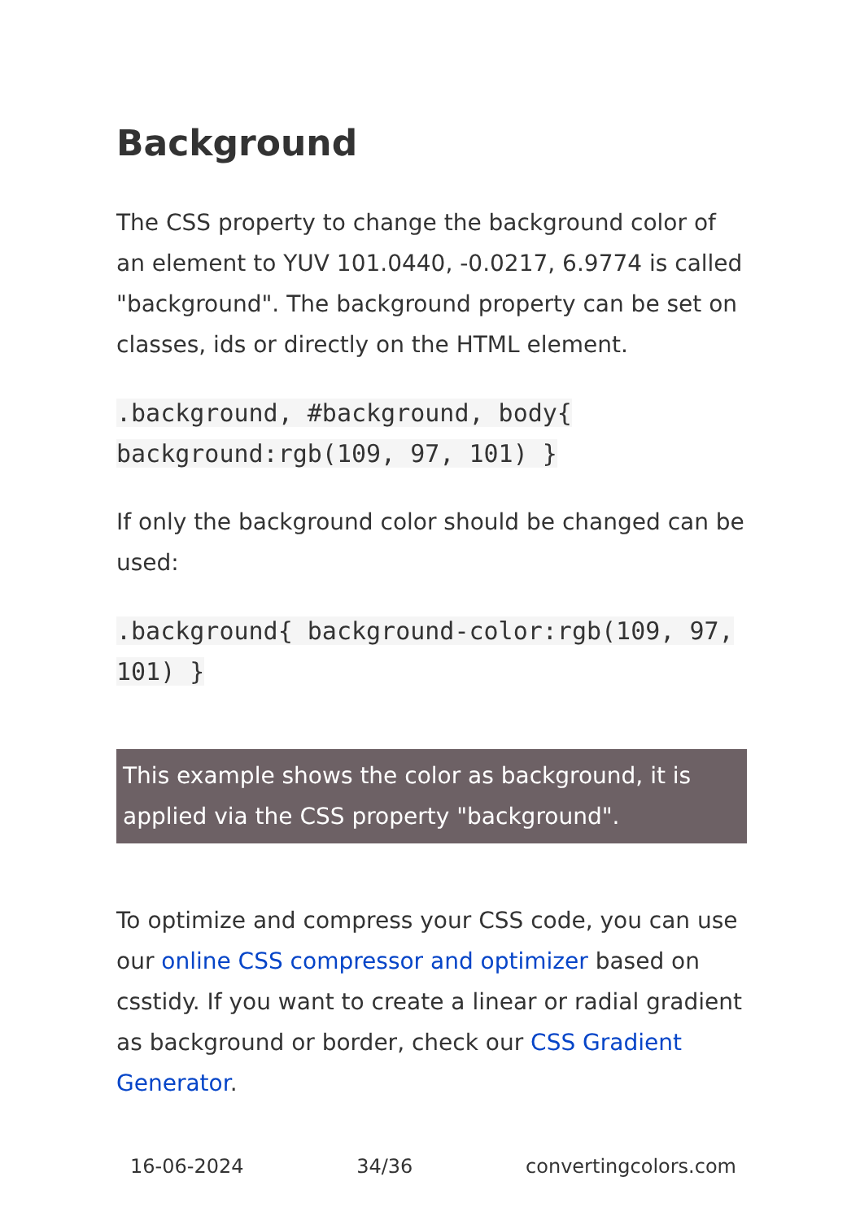Background
The CSS property to change the background color of an element to YUV 101.0440, -0.0217, 6.9774 is called "background". The background property can be set on classes, ids or directly on the HTML element.
.background, #background, body{ background:rgb(109, 97, 101) }
If only the background color should be changed can be used:
.background{ background-color:rgb(109, 97, 101) }
This example shows the color as background, it is applied via the CSS property "background".
To optimize and compress your CSS code, you can use our online CSS compressor and optimizer based on csstidy. If you want to create a linear or radial gradient as background or border, check our CSS Gradient Generator.
16-06-2024 34/36 convertingcolors.com